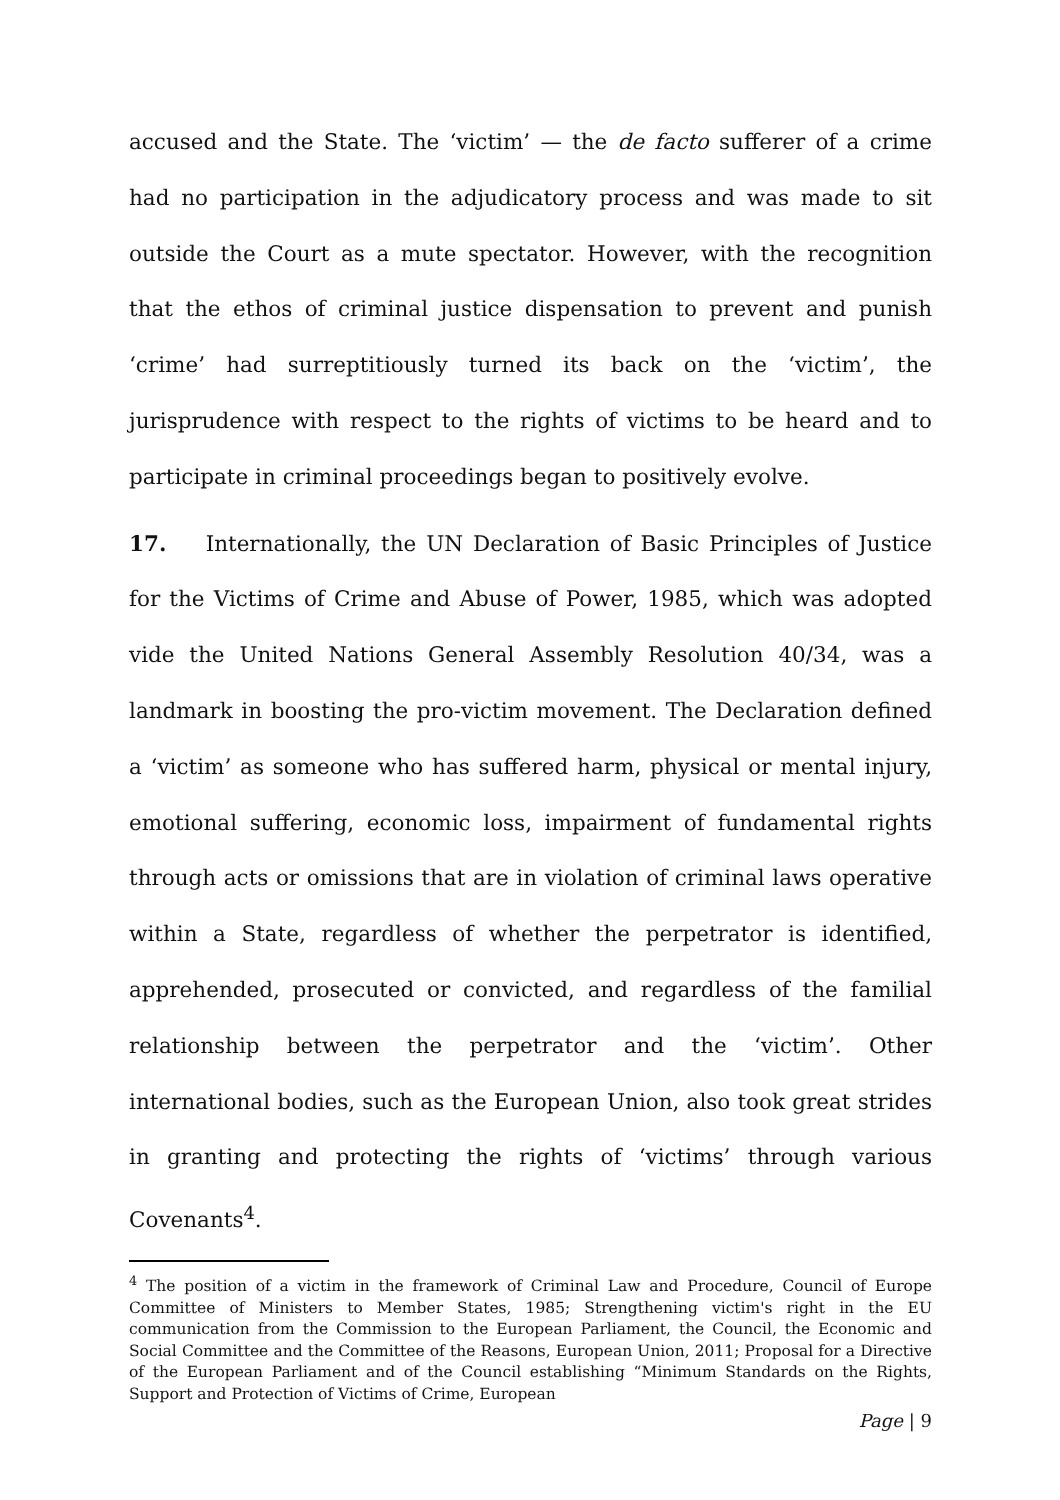accused and the State. The ‘victim’ — the de facto sufferer of a crime had no participation in the adjudicatory process and was made to sit outside the Court as a mute spectator. However, with the recognition that the ethos of criminal justice dispensation to prevent and punish ‘crime’ had surreptitiously turned its back on the ‘victim’, the jurisprudence with respect to the rights of victims to be heard and to participate in criminal proceedings began to positively evolve.
17. Internationally, the UN Declaration of Basic Principles of Justice for the Victims of Crime and Abuse of Power, 1985, which was adopted vide the United Nations General Assembly Resolution 40/34, was a landmark in boosting the pro-victim movement. The Declaration defined a ‘victim’ as someone who has suffered harm, physical or mental injury, emotional suffering, economic loss, impairment of fundamental rights through acts or omissions that are in violation of criminal laws operative within a State, regardless of whether the perpetrator is identified, apprehended, prosecuted or convicted, and regardless of the familial relationship between the perpetrator and the ‘victim’. Other international bodies, such as the European Union, also took great strides in granting and protecting the rights of ‘victims’ through various Covenants<sup>4</sup>.
<sup>4</sup> The position of a victim in the framework of Criminal Law and Procedure, Council of Europe Committee of Ministers to Member States, 1985; Strengthening victim's right in the EU communication from the Commission to the European Parliament, the Council, the Economic and Social Committee and the Committee of the Reasons, European Union, 2011; Proposal for a Directive of the European Parliament and of the Council establishing “Minimum Standards on the Rights, Support and Protection of Victims of Crime, European
Page | 9